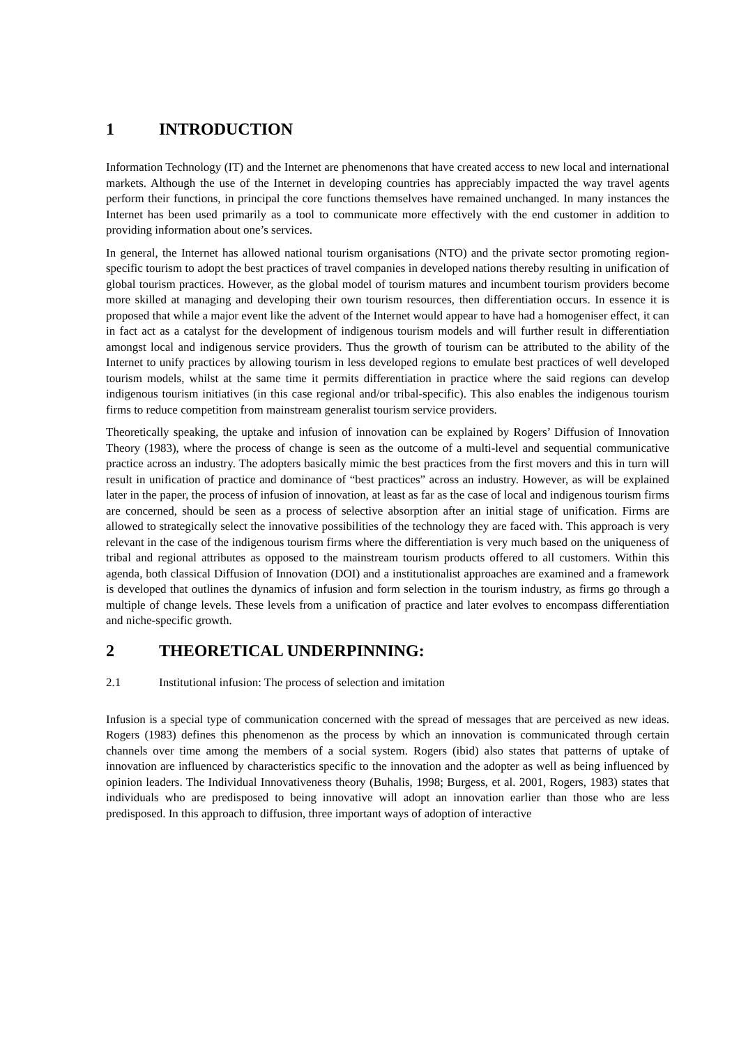1 INTRODUCTION
Information Technology (IT) and the Internet are phenomenons that have created access to new local and international markets. Although the use of the Internet in developing countries has appreciably impacted the way travel agents perform their functions, in principal the core functions themselves have remained unchanged. In many instances the Internet has been used primarily as a tool to communicate more effectively with the end customer in addition to providing information about one’s services.
In general, the Internet has allowed national tourism organisations (NTO) and the private sector promoting region-specific tourism to adopt the best practices of travel companies in developed nations thereby resulting in unification of global tourism practices. However, as the global model of tourism matures and incumbent tourism providers become more skilled at managing and developing their own tourism resources, then differentiation occurs. In essence it is proposed that while a major event like the advent of the Internet would appear to have had a homogeniser effect, it can in fact act as a catalyst for the development of indigenous tourism models and will further result in differentiation amongst local and indigenous service providers. Thus the growth of tourism can be attributed to the ability of the Internet to unify practices by allowing tourism in less developed regions to emulate best practices of well developed tourism models, whilst at the same time it permits differentiation in practice where the said regions can develop indigenous tourism initiatives (in this case regional and/or tribal-specific). This also enables the indigenous tourism firms to reduce competition from mainstream generalist tourism service providers.
Theoretically speaking, the uptake and infusion of innovation can be explained by Rogers’ Diffusion of Innovation Theory (1983), where the process of change is seen as the outcome of a multi-level and sequential communicative practice across an industry. The adopters basically mimic the best practices from the first movers and this in turn will result in unification of practice and dominance of “best practices” across an industry. However, as will be explained later in the paper, the process of infusion of innovation, at least as far as the case of local and indigenous tourism firms are concerned, should be seen as a process of selective absorption after an initial stage of unification. Firms are allowed to strategically select the innovative possibilities of the technology they are faced with. This approach is very relevant in the case of the indigenous tourism firms where the differentiation is very much based on the uniqueness of tribal and regional attributes as opposed to the mainstream tourism products offered to all customers. Within this agenda, both classical Diffusion of Innovation (DOI) and a institutionalist approaches are examined and a framework is developed that outlines the dynamics of infusion and form selection in the tourism industry, as firms go through a multiple of change levels. These levels from a unification of practice and later evolves to encompass differentiation and niche-specific growth.
2 THEORETICAL UNDERPINNING:
2.1 Institutional infusion: The process of selection and imitation
Infusion is a special type of communication concerned with the spread of messages that are perceived as new ideas. Rogers (1983) defines this phenomenon as the process by which an innovation is communicated through certain channels over time among the members of a social system. Rogers (ibid) also states that patterns of uptake of innovation are influenced by characteristics specific to the innovation and the adopter as well as being influenced by opinion leaders. The Individual Innovativeness theory (Buhalis, 1998; Burgess, et al. 2001, Rogers, 1983) states that individuals who are predisposed to being innovative will adopt an innovation earlier than those who are less predisposed. In this approach to diffusion, three important ways of adoption of interactive